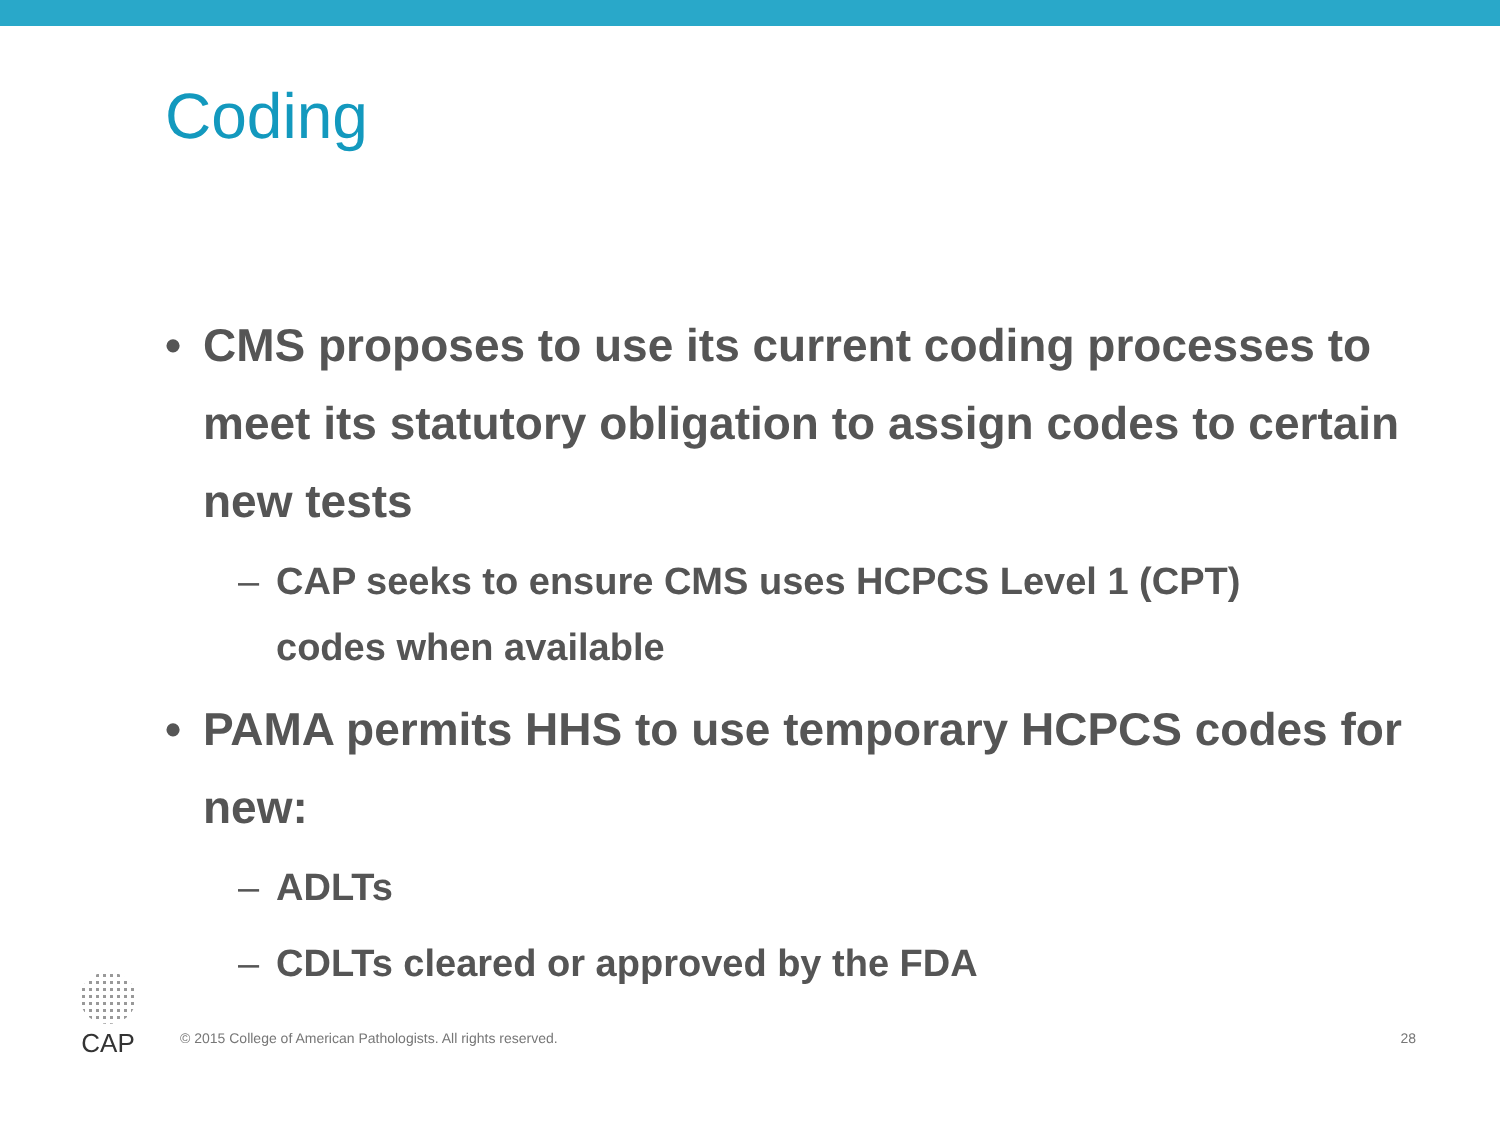Coding
• CMS proposes to use its current coding processes to meet its statutory obligation to assign codes to certain new tests
– CAP seeks to ensure CMS uses HCPCS Level 1 (CPT) codes when available
• PAMA permits HHS to use temporary HCPCS codes for new:
– ADLTs
– CDLTs cleared or approved by the FDA
CAP
© 2015 College of American Pathologists. All rights reserved. 28